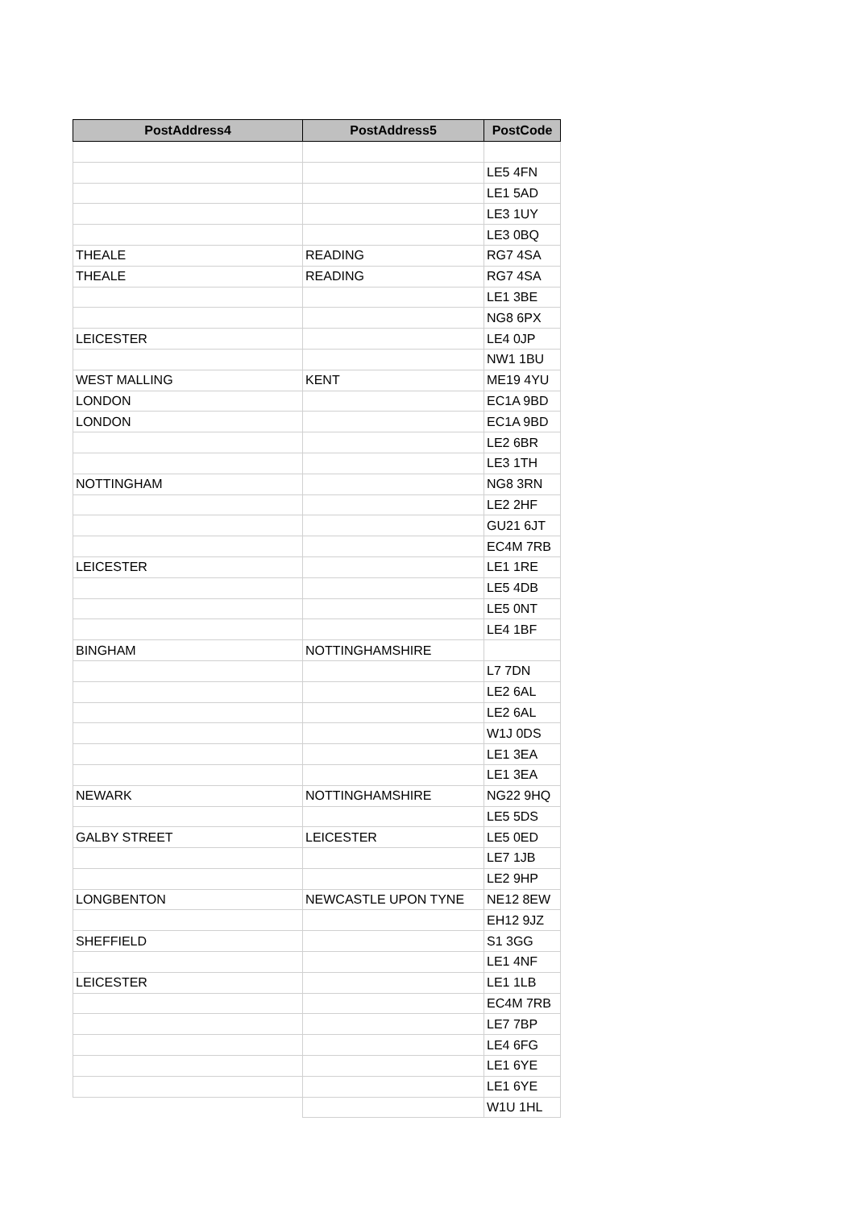| PostAddress4 | PostAddress5 | PostCode |
| --- | --- | --- |
| | | LE5 4FN |
| | | LE1 5AD |
| | | LE3 1UY |
| | | LE3 0BQ |
| THEALE | READING | RG7 4SA |
| THEALE | READING | RG7 4SA |
| | | LE1 3BE |
| | | NG8 6PX |
| LEICESTER | | LE4 0JP |
| | | NW1 1BU |
| WEST MALLING | KENT | ME19 4YU |
| LONDON | | EC1A 9BD |
| LONDON | | EC1A 9BD |
| | | LE2 6BR |
| | | LE3 1TH |
| NOTTINGHAM | | NG8 3RN |
| | | LE2 2HF |
| | | GU21 6JT |
| | | EC4M 7RB |
| LEICESTER | | LE1 1RE |
| | | LE5 4DB |
| | | LE5 0NT |
| | | LE4 1BF |
| BINGHAM | NOTTINGHAMSHIRE | |
| | | L7 7DN |
| | | LE2 6AL |
| | | LE2 6AL |
| | | W1J 0DS |
| | | LE1 3EA |
| | | LE1 3EA |
| NEWARK | NOTTINGHAMSHIRE | NG22 9HQ |
| | | LE5 5DS |
| GALBY STREET | LEICESTER | LE5 0ED |
| | | LE7 1JB |
| | | LE2 9HP |
| LONGBENTON | NEWCASTLE UPON TYNE | NE12 8EW |
| | | EH12 9JZ |
| SHEFFIELD | | S1 3GG |
| | | LE1 4NF |
| LEICESTER | | LE1 1LB |
| | | EC4M 7RB |
| | | LE7 7BP |
| | | LE4 6FG |
| | | LE1 6YE |
| | | LE1 6YE |
| | | W1U 1HL |